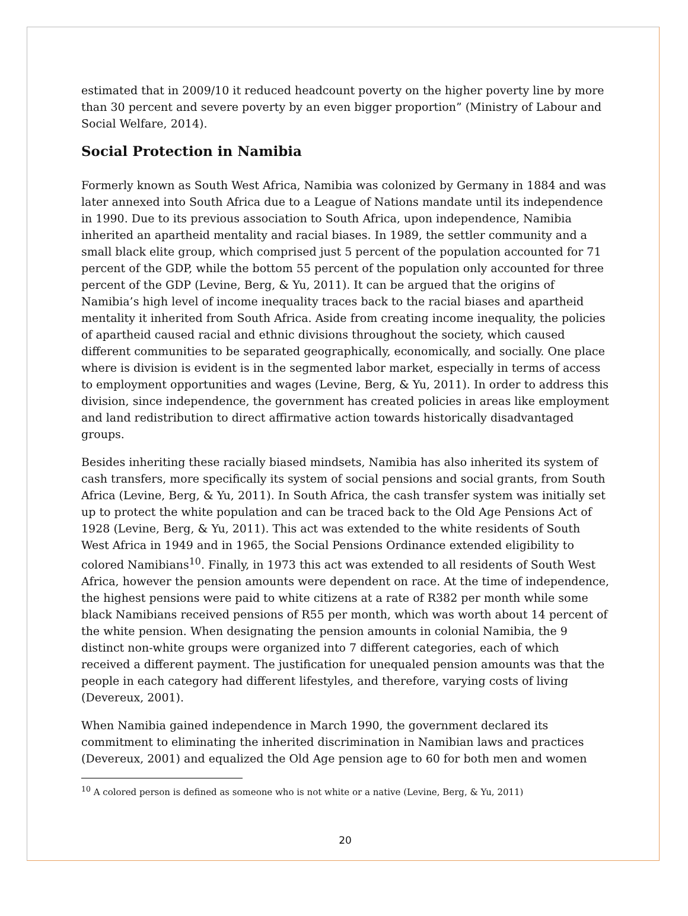estimated that in 2009/10 it reduced headcount poverty on the higher poverty line by more than 30 percent and severe poverty by an even bigger proportion” (Ministry of Labour and Social Welfare, 2014).
Social Protection in Namibia
Formerly known as South West Africa, Namibia was colonized by Germany in 1884 and was later annexed into South Africa due to a League of Nations mandate until its independence in 1990. Due to its previous association to South Africa, upon independence, Namibia inherited an apartheid mentality and racial biases. In 1989, the settler community and a small black elite group, which comprised just 5 percent of the population accounted for 71 percent of the GDP, while the bottom 55 percent of the population only accounted for three percent of the GDP (Levine, Berg, & Yu, 2011). It can be argued that the origins of Namibia’s high level of income inequality traces back to the racial biases and apartheid mentality it inherited from South Africa. Aside from creating income inequality, the policies of apartheid caused racial and ethnic divisions throughout the society, which caused different communities to be separated geographically, economically, and socially. One place where is division is evident is in the segmented labor market, especially in terms of access to employment opportunities and wages (Levine, Berg, & Yu, 2011). In order to address this division, since independence, the government has created policies in areas like employment and land redistribution to direct affirmative action towards historically disadvantaged groups.
Besides inheriting these racially biased mindsets, Namibia has also inherited its system of cash transfers, more specifically its system of social pensions and social grants, from South Africa (Levine, Berg, & Yu, 2011). In South Africa, the cash transfer system was initially set up to protect the white population and can be traced back to the Old Age Pensions Act of 1928 (Levine, Berg, & Yu, 2011). This act was extended to the white residents of South West Africa in 1949 and in 1965, the Social Pensions Ordinance extended eligibility to colored Namibians<sup>10</sup>. Finally, in 1973 this act was extended to all residents of South West Africa, however the pension amounts were dependent on race. At the time of independence, the highest pensions were paid to white citizens at a rate of R382 per month while some black Namibians received pensions of R55 per month, which was worth about 14 percent of the white pension. When designating the pension amounts in colonial Namibia, the 9 distinct non-white groups were organized into 7 different categories, each of which received a different payment. The justification for unequaled pension amounts was that the people in each category had different lifestyles, and therefore, varying costs of living (Devereux, 2001).
When Namibia gained independence in March 1990, the government declared its commitment to eliminating the inherited discrimination in Namibian laws and practices (Devereux, 2001) and equalized the Old Age pension age to 60 for both men and women
<sup>10</sup> A colored person is defined as someone who is not white or a native (Levine, Berg, & Yu, 2011)
20